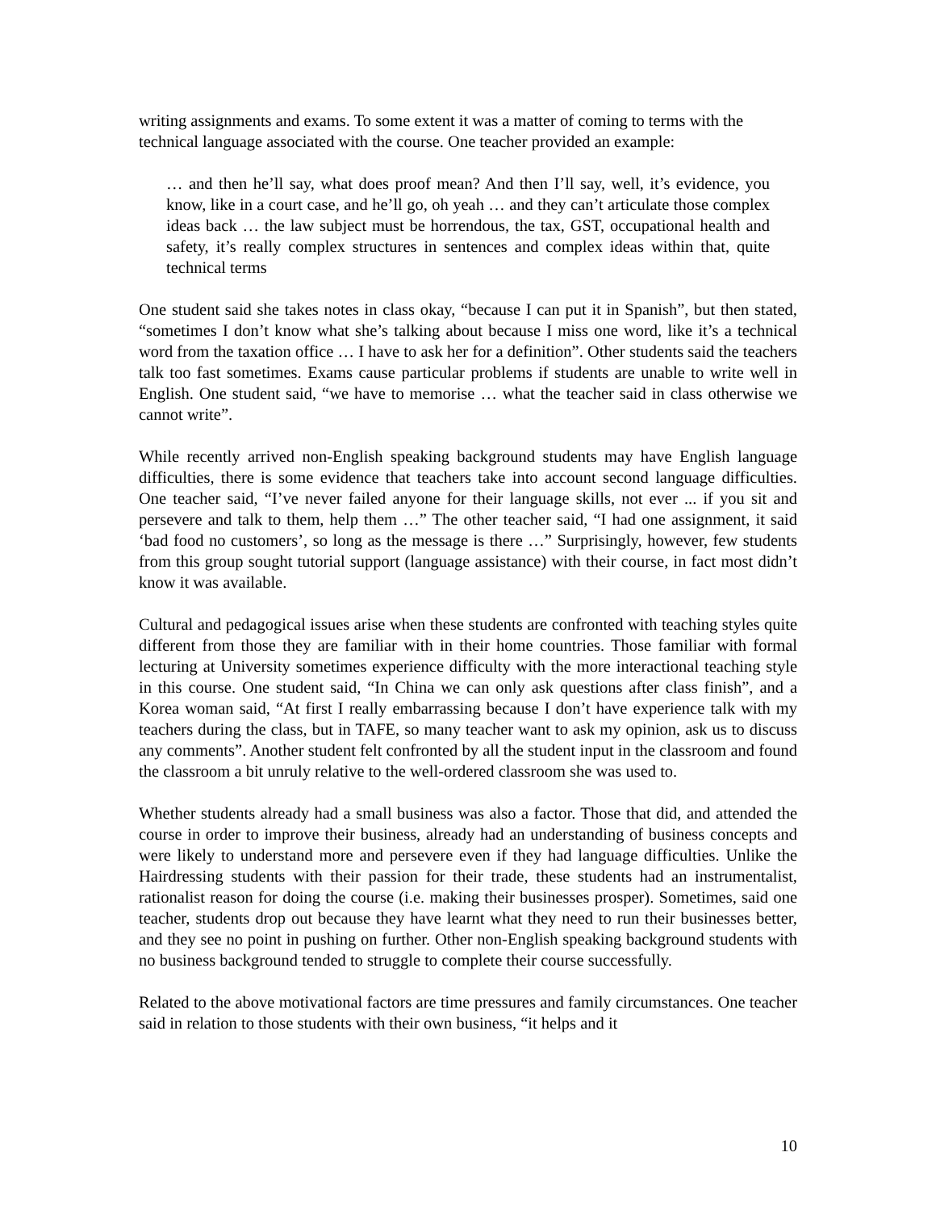writing assignments and exams. To some extent it was a matter of coming to terms with the technical language associated with the course. One teacher provided an example:
… and then he’ll say, what does proof mean? And then I’ll say, well, it’s evidence, you know, like in a court case, and he’ll go, oh yeah … and they can’t articulate those complex ideas back … the law subject must be horrendous, the tax, GST, occupational health and safety, it’s really complex structures in sentences and complex ideas within that, quite technical terms
One student said she takes notes in class okay, “because I can put it in Spanish”, but then stated, “sometimes I don’t know what she’s talking about because I miss one word, like it’s a technical word from the taxation office … I have to ask her for a definition”. Other students said the teachers talk too fast sometimes. Exams cause particular problems if students are unable to write well in English. One student said, “we have to memorise … what the teacher said in class otherwise we cannot write”.
While recently arrived non-English speaking background students may have English language difficulties, there is some evidence that teachers take into account second language difficulties. One teacher said, “I’ve never failed anyone for their language skills, not ever ... if you sit and persevere and talk to them, help them …” The other teacher said, “I had one assignment, it said ‘bad food no customers’, so long as the message is there …” Surprisingly, however, few students from this group sought tutorial support (language assistance) with their course, in fact most didn’t know it was available.
Cultural and pedagogical issues arise when these students are confronted with teaching styles quite different from those they are familiar with in their home countries. Those familiar with formal lecturing at University sometimes experience difficulty with the more interactional teaching style in this course. One student said, “In China we can only ask questions after class finish”, and a Korea woman said, “At first I really embarrassing because I don’t have experience talk with my teachers during the class, but in TAFE, so many teacher want to ask my opinion, ask us to discuss any comments”. Another student felt confronted by all the student input in the classroom and found the classroom a bit unruly relative to the well-ordered classroom she was used to.
Whether students already had a small business was also a factor. Those that did, and attended the course in order to improve their business, already had an understanding of business concepts and were likely to understand more and persevere even if they had language difficulties. Unlike the Hairdressing students with their passion for their trade, these students had an instrumentalist, rationalist reason for doing the course (i.e. making their businesses prosper). Sometimes, said one teacher, students drop out because they have learnt what they need to run their businesses better, and they see no point in pushing on further. Other non-English speaking background students with no business background tended to struggle to complete their course successfully.
Related to the above motivational factors are time pressures and family circumstances. One teacher said in relation to those students with their own business, “it helps and it
10